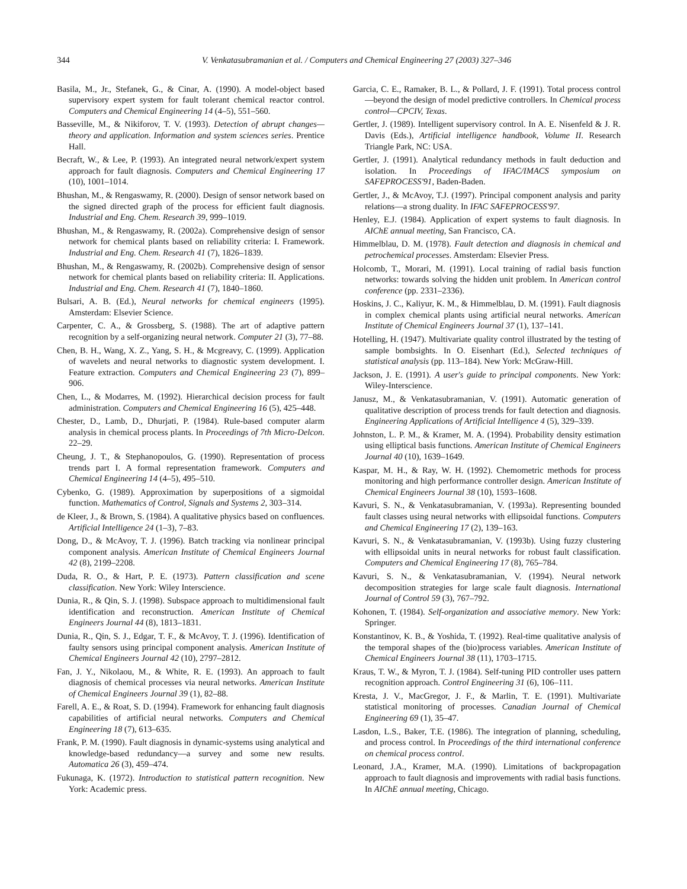344 V. Venkatasubramanian et al. / Computers and Chemical Engineering 27 (2003) 327–346
Basila, M., Jr., Stefanek, G., & Cinar, A. (1990). A model-object based supervisory expert system for fault tolerant chemical reactor control. Computers and Chemical Engineering 14 (4–5), 551–560.
Basseville, M., & Nikiforov, T. V. (1993). Detection of abrupt changes—theory and application. Information and system sciences series. Prentice Hall.
Becraft, W., & Lee, P. (1993). An integrated neural network/expert system approach for fault diagnosis. Computers and Chemical Engineering 17 (10), 1001–1014.
Bhushan, M., & Rengaswamy, R. (2000). Design of sensor network based on the signed directed graph of the process for efficient fault diagnosis. Industrial and Eng. Chem. Research 39, 999–1019.
Bhushan, M., & Rengaswamy, R. (2002a). Comprehensive design of sensor network for chemical plants based on reliability criteria: I. Framework. Industrial and Eng. Chem. Research 41 (7), 1826–1839.
Bhushan, M., & Rengaswamy, R. (2002b). Comprehensive design of sensor network for chemical plants based on reliability criteria: II. Applications. Industrial and Eng. Chem. Research 41 (7), 1840–1860.
Bulsari, A. B. (Ed.), Neural networks for chemical engineers (1995). Amsterdam: Elsevier Science.
Carpenter, C. A., & Grossberg, S. (1988). The art of adaptive pattern recognition by a self-organizing neural network. Computer 21 (3), 77–88.
Chen, B. H., Wang, X. Z., Yang, S. H., & Mcgreavy, C. (1999). Application of wavelets and neural networks to diagnostic system development. I. Feature extraction. Computers and Chemical Engineering 23 (7), 899–906.
Chen, L., & Modarres, M. (1992). Hierarchical decision process for fault administration. Computers and Chemical Engineering 16 (5), 425–448.
Chester, D., Lamb, D., Dhurjati, P. (1984). Rule-based computer alarm analysis in chemical process plants. In Proceedings of 7th Micro-Delcon. 22–29.
Cheung, J. T., & Stephanopoulos, G. (1990). Representation of process trends part I. A formal representation framework. Computers and Chemical Engineering 14 (4–5), 495–510.
Cybenko, G. (1989). Approximation by superpositions of a sigmoidal function. Mathematics of Control, Signals and Systems 2, 303–314.
de Kleer, J., & Brown, S. (1984). A qualitative physics based on confluences. Artificial Intelligence 24 (1–3), 7–83.
Dong, D., & McAvoy, T. J. (1996). Batch tracking via nonlinear principal component analysis. American Institute of Chemical Engineers Journal 42 (8), 2199–2208.
Duda, R. O., & Hart, P. E. (1973). Pattern classification and scene classification. New York: Wiley Interscience.
Dunia, R., & Qin, S. J. (1998). Subspace approach to multidimensional fault identification and reconstruction. American Institute of Chemical Engineers Journal 44 (8), 1813–1831.
Dunia, R., Qin, S. J., Edgar, T. F., & McAvoy, T. J. (1996). Identification of faulty sensors using principal component analysis. American Institute of Chemical Engineers Journal 42 (10), 2797–2812.
Fan, J. Y., Nikolaou, M., & White, R. E. (1993). An approach to fault diagnosis of chemical processes via neural networks. American Institute of Chemical Engineers Journal 39 (1), 82–88.
Farell, A. E., & Roat, S. D. (1994). Framework for enhancing fault diagnosis capabilities of artificial neural networks. Computers and Chemical Engineering 18 (7), 613–635.
Frank, P. M. (1990). Fault diagnosis in dynamic-systems using analytical and knowledge-based redundancy—a survey and some new results. Automatica 26 (3), 459–474.
Fukunaga, K. (1972). Introduction to statistical pattern recognition. New York: Academic press.
Garcia, C. E., Ramaker, B. L., & Pollard, J. F. (1991). Total process control—beyond the design of model predictive controllers. In Chemical process control—CPCIV, Texas.
Gertler, J. (1989). Intelligent supervisory control. In A. E. Nisenfeld & J. R. Davis (Eds.), Artificial intelligence handbook, Volume II. Research Triangle Park, NC: USA.
Gertler, J. (1991). Analytical redundancy methods in fault deduction and isolation. In Proceedings of IFAC/IMACS symposium on SAFEPROCESS'91, Baden-Baden.
Gertler, J., & McAvoy, T.J. (1997). Principal component analysis and parity relations—a strong duality. In IFAC SAFEPROCESS'97.
Henley, E.J. (1984). Application of expert systems to fault diagnosis. In AIChE annual meeting, San Francisco, CA.
Himmelblau, D. M. (1978). Fault detection and diagnosis in chemical and petrochemical processes. Amsterdam: Elsevier Press.
Holcomb, T., Morari, M. (1991). Local training of radial basis function networks: towards solving the hidden unit problem. In American control conference (pp. 2331–2336).
Hoskins, J. C., Kaliyur, K. M., & Himmelblau, D. M. (1991). Fault diagnosis in complex chemical plants using artificial neural networks. American Institute of Chemical Engineers Journal 37 (1), 137–141.
Hotelling, H. (1947). Multivariate quality control illustrated by the testing of sample bombsights. In O. Eisenhart (Ed.), Selected techniques of statistical analysis (pp. 113–184). New York: McGraw-Hill.
Jackson, J. E. (1991). A user's guide to principal components. New York: Wiley-Interscience.
Janusz, M., & Venkatasubramanian, V. (1991). Automatic generation of qualitative description of process trends for fault detection and diagnosis. Engineering Applications of Artificial Intelligence 4 (5), 329–339.
Johnston, L. P. M., & Kramer, M. A. (1994). Probability density estimation using elliptical basis functions. American Institute of Chemical Engineers Journal 40 (10), 1639–1649.
Kaspar, M. H., & Ray, W. H. (1992). Chemometric methods for process monitoring and high performance controller design. American Institute of Chemical Engineers Journal 38 (10), 1593–1608.
Kavuri, S. N., & Venkatasubramanian, V. (1993a). Representing bounded fault classes using neural networks with ellipsoidal functions. Computers and Chemical Engineering 17 (2), 139–163.
Kavuri, S. N., & Venkatasubramanian, V. (1993b). Using fuzzy clustering with ellipsoidal units in neural networks for robust fault classification. Computers and Chemical Engineering 17 (8), 765–784.
Kavuri, S. N., & Venkatasubramanian, V. (1994). Neural network decomposition strategies for large scale fault diagnosis. International Journal of Control 59 (3), 767–792.
Kohonen, T. (1984). Self-organization and associative memory. New York: Springer.
Konstantinov, K. B., & Yoshida, T. (1992). Real-time qualitative analysis of the temporal shapes of the (bio)process variables. American Institute of Chemical Engineers Journal 38 (11), 1703–1715.
Kraus, T. W., & Myron, T. J. (1984). Self-tuning PID controller uses pattern recognition approach. Control Engineering 31 (6), 106–111.
Kresta, J. V., MacGregor, J. F., & Marlin, T. E. (1991). Multivariate statistical monitoring of processes. Canadian Journal of Chemical Engineering 69 (1), 35–47.
Lasdon, L.S., Baker, T.E. (1986). The integration of planning, scheduling, and process control. In Proceedings of the third international conference on chemical process control.
Leonard, J.A., Kramer, M.A. (1990). Limitations of backpropagation approach to fault diagnosis and improvements with radial basis functions. In AIChE annual meeting, Chicago.